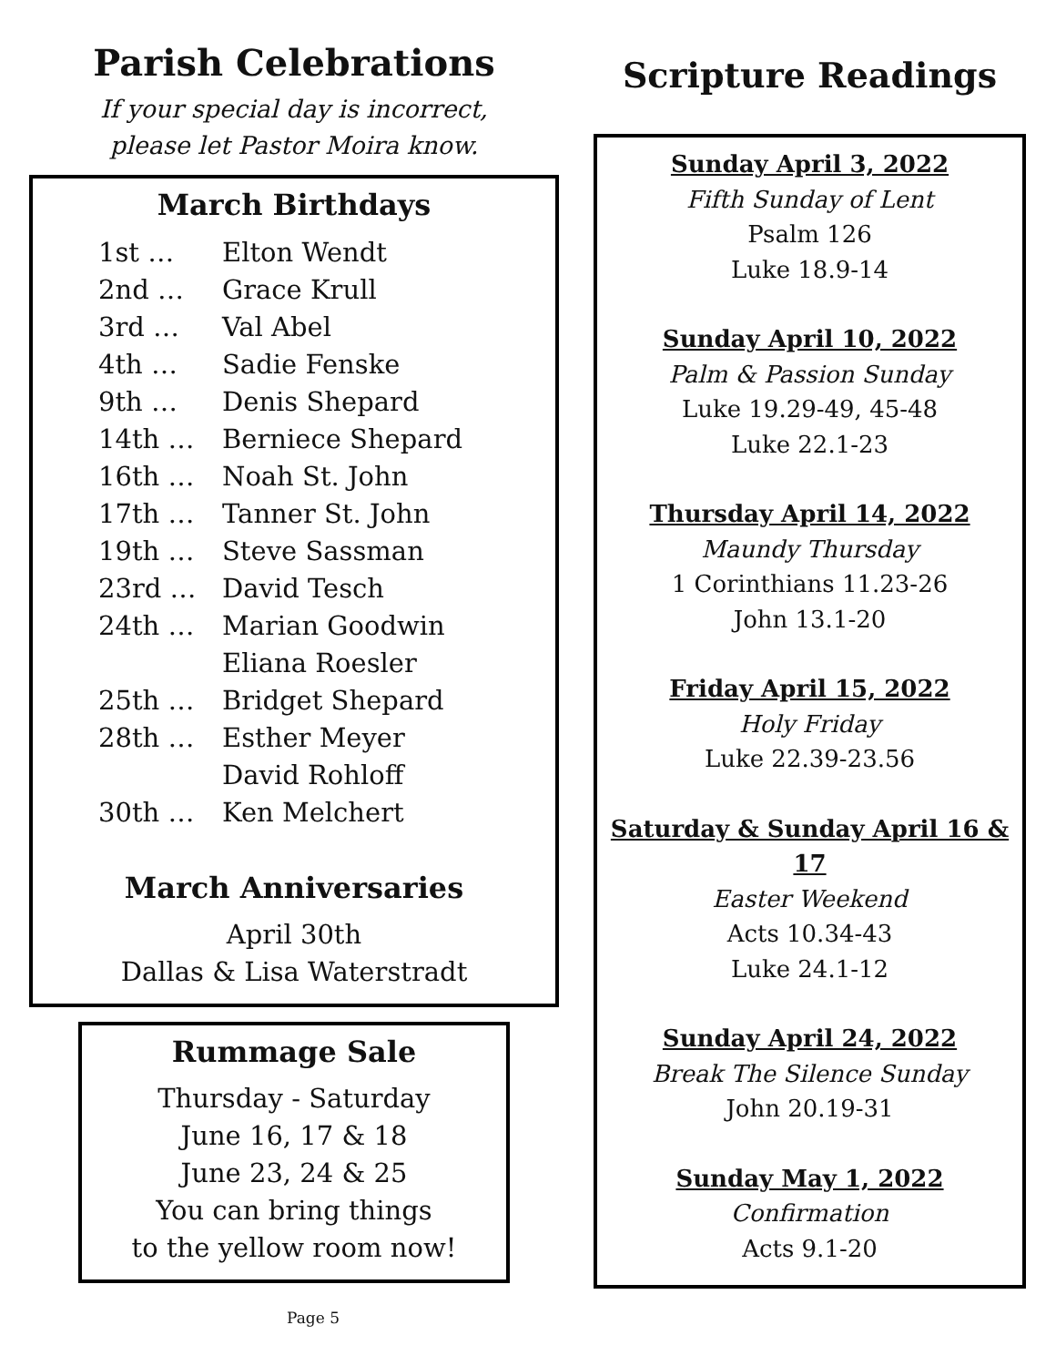Parish Celebrations
If your special day is incorrect,
please let Pastor Moira know.
March Birthdays
| 1st … | Elton Wendt |
| 2nd … | Grace Krull |
| 3rd … | Val Abel |
| 4th … | Sadie Fenske |
| 9th … | Denis Shepard |
| 14th … | Berniece Shepard |
| 16th … | Noah St. John |
| 17th … | Tanner St. John |
| 19th … | Steve Sassman |
| 23rd … | David Tesch |
| 24th … | Marian Goodwin |
| | Eliana Roesler |
| 25th … | Bridget Shepard |
| 28th … | Esther Meyer |
| | David Rohloff |
| 30th … | Ken Melchert |
March Anniversaries
April 30th
Dallas & Lisa Waterstradt
Rummage Sale
Thursday - Saturday
June 16, 17 & 18
June 23, 24 & 25
You can bring things
to the yellow room now!
Scripture Readings
Sunday April 3, 2022
Fifth Sunday of Lent
Psalm 126
Luke 18.9-14
Sunday April 10, 2022
Palm & Passion Sunday
Luke 19.29-49, 45-48
Luke 22.1-23
Thursday April 14, 2022
Maundy Thursday
1 Corinthians 11.23-26
John 13.1-20
Friday April 15, 2022
Holy Friday
Luke 22.39-23.56
Saturday & Sunday April 16 & 17
Easter Weekend
Acts 10.34-43
Luke 24.1-12
Sunday April 24, 2022
Break The Silence Sunday
John 20.19-31
Sunday May 1, 2022
Confirmation
Acts 9.1-20
Page 5